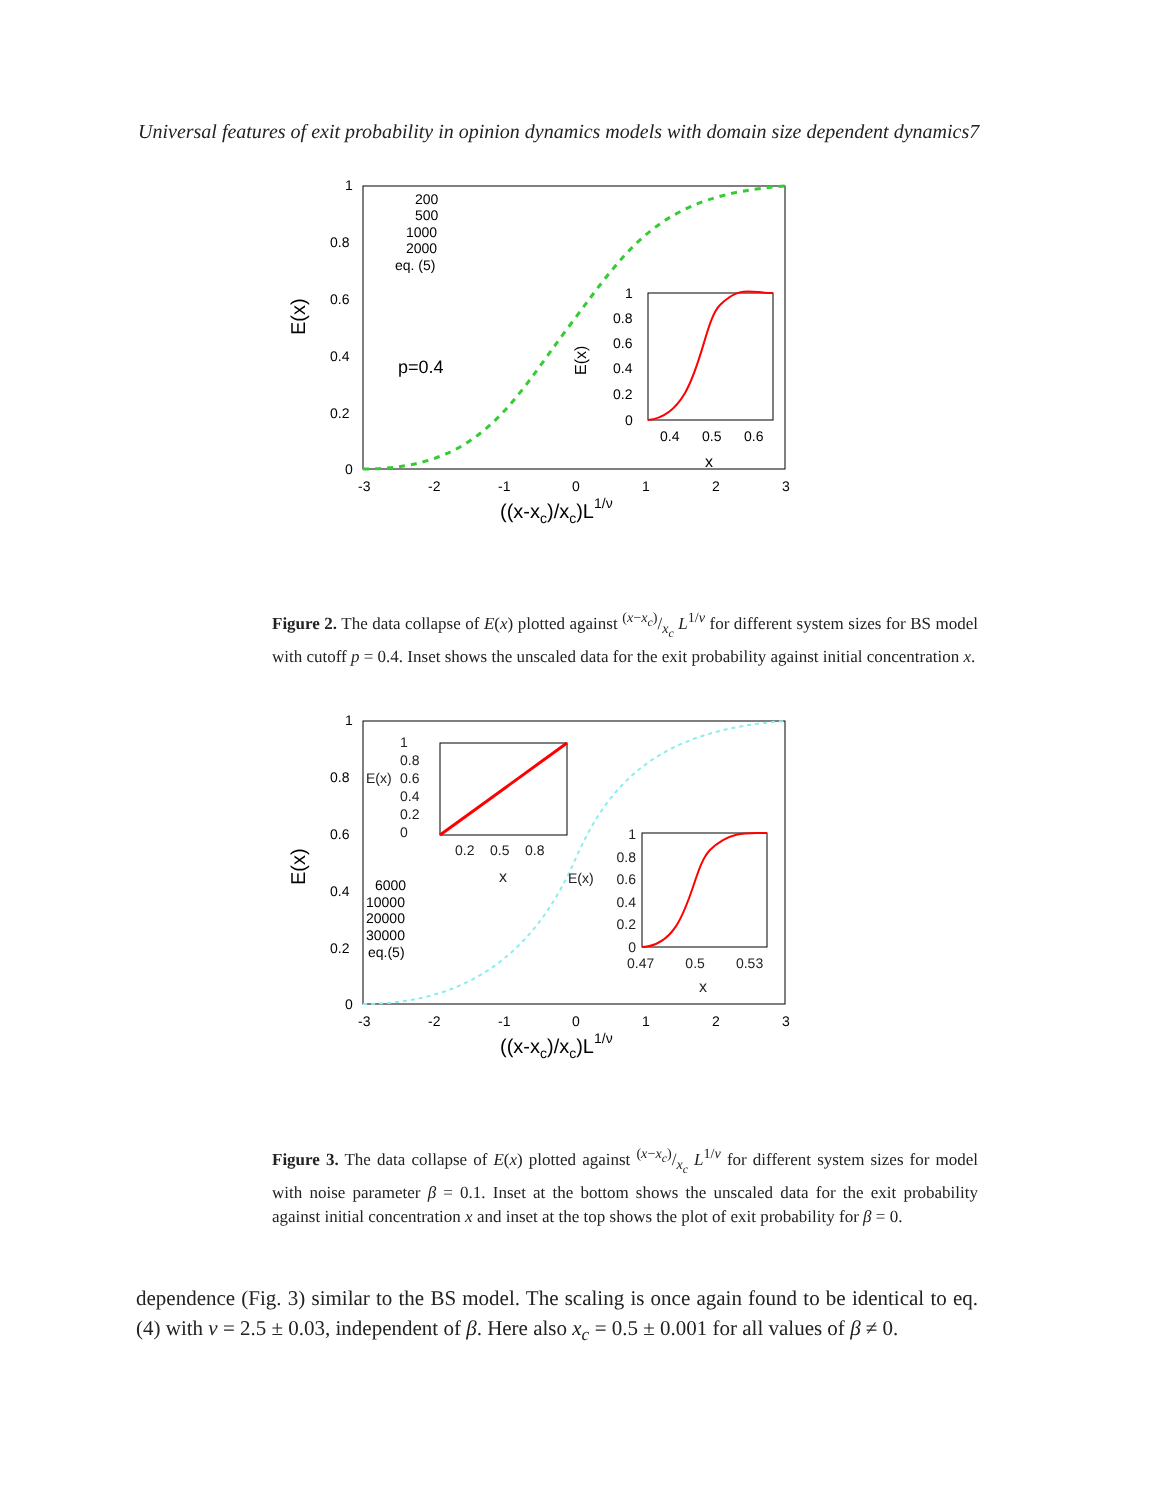Universal features of exit probability in opinion dynamics models with domain size dependent dynamics7
E(x)
1
0.8
0.6
0.4
0.2
0
-3
-2
-1
0
1
2
3
((x-xc)/xc)L1/ν
200
500
1000
2000
eq. (5)
p=0.4
1
0.8
0.6
0.4
0.2
0
0.4
0.5
0.6
x
E(x)
Figure 2. The data collapse of E(x) plotted against (x−x<sub>c</sub>)/x<sub>c</sub> L<sup>1/ν</sup> for different system sizes for BS model with cutoff p = 0.4. Inset shows the unscaled data for the exit probability against initial concentration x.
E(x)
1
0.8
0.6
0.4
0.2
0
-3
-2
-1
0
1
2
3
((x-xc)/xc)L1/ν
6000
10000
20000
30000
eq.(5)
1
0.8
0.6
0.4
0.2
0
0.2 0.5 0.8
x
E(x)
1
0.8
0.6
0.4
0.2
0
E(x)
0.47 0.5 0.53
x
Figure 3. The data collapse of E(x) plotted against (x−x<sub>c</sub>)/x<sub>c</sub> L<sup>1/ν</sup> for different system sizes for model with noise parameter β = 0.1. Inset at the bottom shows the unscaled data for the exit probability against initial concentration x and inset at the top shows the plot of exit probability for β = 0.
dependence (Fig. 3) similar to the BS model. The scaling is once again found to be identical to eq. (4) with ν = 2.5 ± 0.03, independent of β. Here also x<sub>c</sub> = 0.5 ± 0.001 for all values of β ≠ 0.